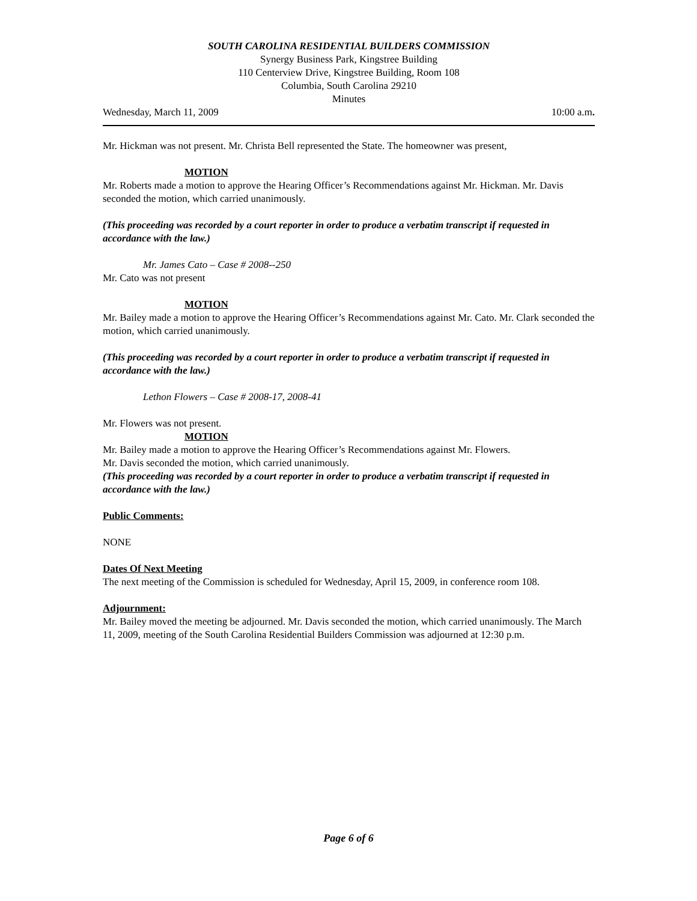SOUTH CAROLINA RESIDENTIAL BUILDERS COMMISSION
Synergy Business Park, Kingstree Building
110 Centerview Drive, Kingstree Building, Room 108
Columbia, South Carolina 29210
Minutes
Wednesday, March 11, 2009 10:00 a.m.
Mr. Hickman was not present. Mr. Christa Bell represented the State. The homeowner was present,
MOTION
Mr. Roberts made a motion to approve the Hearing Officer’s Recommendations against Mr. Hickman. Mr. Davis seconded the motion, which carried unanimously.
(This proceeding was recorded by a court reporter in order to produce a verbatim transcript if requested in accordance with the law.)
Mr. James Cato – Case # 2008--250
Mr. Cato was not present
MOTION
Mr. Bailey made a motion to approve the Hearing Officer’s Recommendations against Mr. Cato. Mr. Clark seconded the motion, which carried unanimously.
(This proceeding was recorded by a court reporter in order to produce a verbatim transcript if requested in accordance with the law.)
Lethon Flowers – Case # 2008-17, 2008-41
Mr. Flowers was not present.
MOTION
Mr. Bailey made a motion to approve the Hearing Officer’s Recommendations against Mr. Flowers.
Mr. Davis seconded the motion, which carried unanimously.
(This proceeding was recorded by a court reporter in order to produce a verbatim transcript if requested in accordance with the law.)
Public Comments:
NONE
Dates Of Next Meeting
The next meeting of the Commission is scheduled for Wednesday, April 15, 2009, in conference room 108.
Adjournment:
Mr. Bailey moved the meeting be adjourned. Mr. Davis seconded the motion, which carried unanimously. The March 11, 2009, meeting of the South Carolina Residential Builders Commission was adjourned at 12:30 p.m.
Page 6 of 6